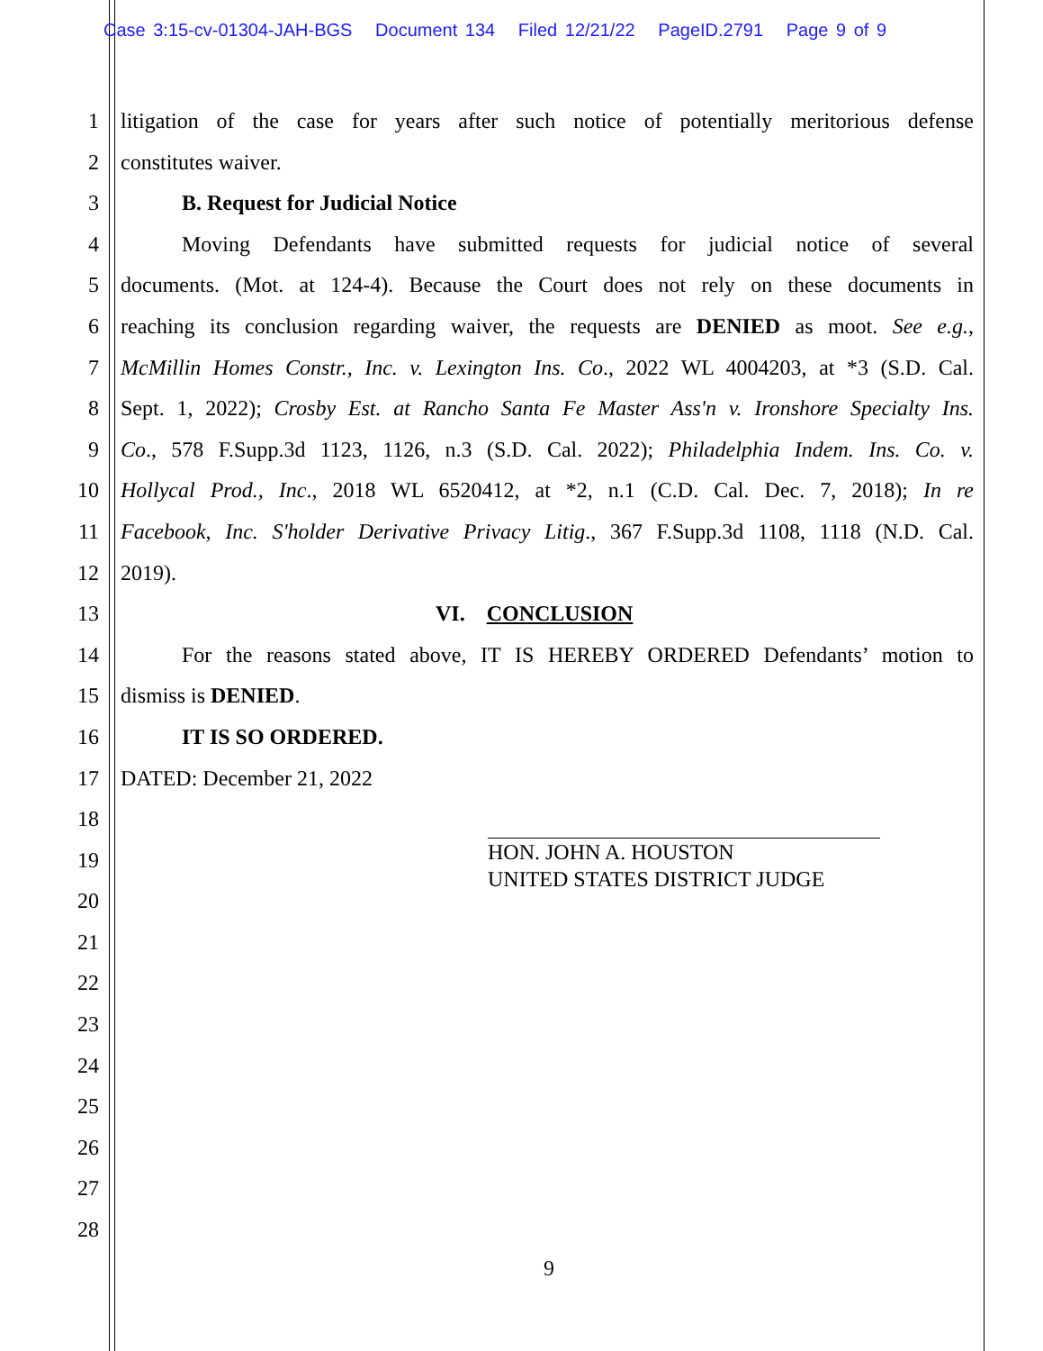Case 3:15-cv-01304-JAH-BGS Document 134 Filed 12/21/22 PageID.2791 Page 9 of 9
1 litigation of the case for years after such notice of potentially meritorious defense
2 constitutes waiver.
3 B. Request for Judicial Notice
4 Moving Defendants have submitted requests for judicial notice of several
5 documents. (Mot. at 124-4). Because the Court does not rely on these documents in
6 reaching its conclusion regarding waiver, the requests are DENIED as moot. See e.g.,
7 McMillin Homes Constr., Inc. v. Lexington Ins. Co., 2022 WL 4004203, at *3 (S.D. Cal.
8 Sept. 1, 2022); Crosby Est. at Rancho Santa Fe Master Ass'n v. Ironshore Specialty Ins.
9 Co., 578 F.Supp.3d 1123, 1126, n.3 (S.D. Cal. 2022); Philadelphia Indem. Ins. Co. v.
10 Hollycal Prod., Inc., 2018 WL 6520412, at *2, n.1 (C.D. Cal. Dec. 7, 2018); In re
11 Facebook, Inc. S'holder Derivative Privacy Litig., 367 F.Supp.3d 1108, 1118 (N.D. Cal.
12 2019).
13 VI. CONCLUSION
14 For the reasons stated above, IT IS HEREBY ORDERED Defendants’ motion to
15 dismiss is DENIED.
16 IT IS SO ORDERED.
17 DATED: December 21, 2022
18
19
20
21
22
23
24
25
26
27
28
HON. JOHN A. HOUSTON
UNITED STATES DISTRICT JUDGE
9